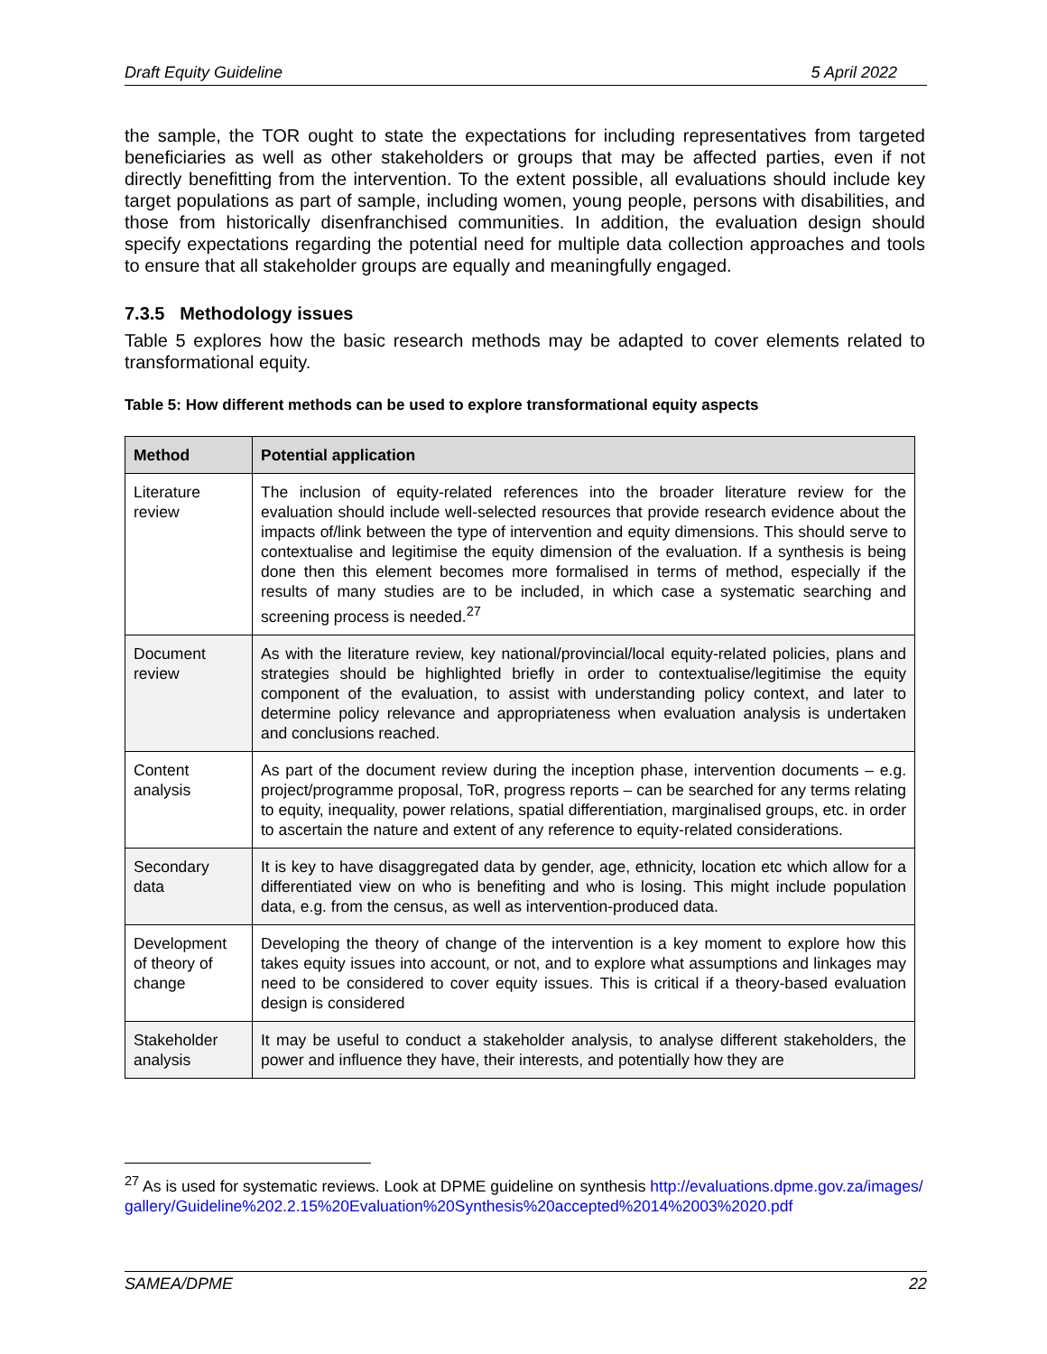Draft Equity Guideline 5 April 2022
the sample, the TOR ought to state the expectations for including representatives from targeted beneficiaries as well as other stakeholders or groups that may be affected parties, even if not directly benefitting from the intervention. To the extent possible, all evaluations should include key target populations as part of sample, including women, young people, persons with disabilities, and those from historically disenfranchised communities. In addition, the evaluation design should specify expectations regarding the potential need for multiple data collection approaches and tools to ensure that all stakeholder groups are equally and meaningfully engaged.
7.3.5 Methodology issues
Table 5 explores how the basic research methods may be adapted to cover elements related to transformational equity.
Table 5: How different methods can be used to explore transformational equity aspects
| Method | Potential application |
| --- | --- |
| Literature review | The inclusion of equity-related references into the broader literature review for the evaluation should include well-selected resources that provide research evidence about the impacts of/link between the type of intervention and equity dimensions. This should serve to contextualise and legitimise the equity dimension of the evaluation. If a synthesis is being done then this element becomes more formalised in terms of method, especially if the results of many studies are to be included, in which case a systematic searching and screening process is needed.<sup>27</sup> |
| Document review | As with the literature review, key national/provincial/local equity-related policies, plans and strategies should be highlighted briefly in order to contextualise/legitimise the equity component of the evaluation, to assist with understanding policy context, and later to determine policy relevance and appropriateness when evaluation analysis is undertaken and conclusions reached. |
| Content analysis | As part of the document review during the inception phase, intervention documents – e.g. project/programme proposal, ToR, progress reports – can be searched for any terms relating to equity, inequality, power relations, spatial differentiation, marginalised groups, etc. in order to ascertain the nature and extent of any reference to equity-related considerations. |
| Secondary data | It is key to have disaggregated data by gender, age, ethnicity, location etc which allow for a differentiated view on who is benefiting and who is losing. This might include population data, e.g. from the census, as well as intervention-produced data. |
| Development of theory of change | Developing the theory of change of the intervention is a key moment to explore how this takes equity issues into account, or not, and to explore what assumptions and linkages may need to be considered to cover equity issues. This is critical if a theory-based evaluation design is considered |
| Stakeholder analysis | It may be useful to conduct a stakeholder analysis, to analyse different stakeholders, the power and influence they have, their interests, and potentially how they are |
<sup>27</sup> As is used for systematic reviews. Look at DPME guideline on synthesis http://evaluations.dpme.gov.za/images/gallery/Guideline%202.2.15%20Evaluation%20Synthesis%20accepted%2014%2003%2020.pdf
SAMEA/DPME 22